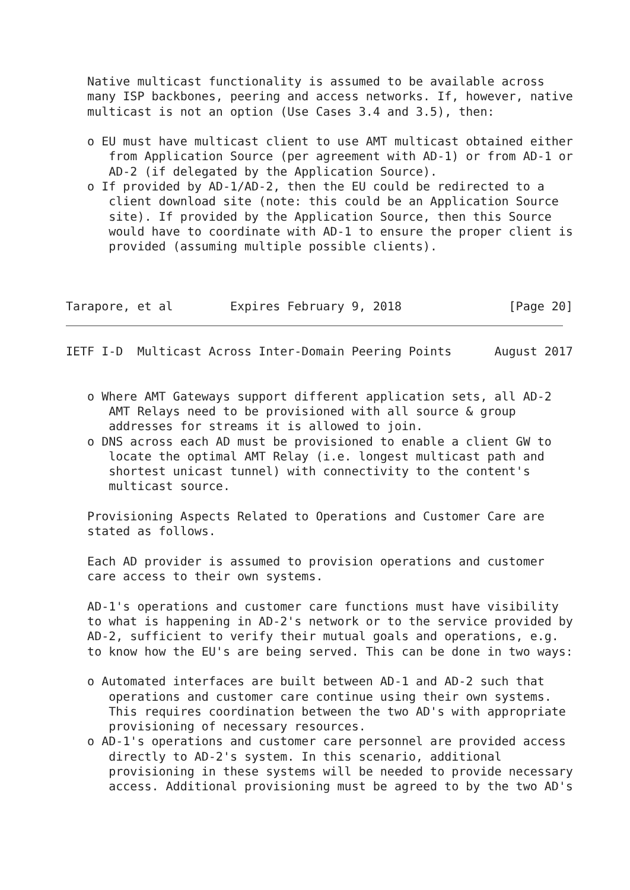Native multicast functionality is assumed to be available across
   many ISP backbones, peering and access networks. If, however, native
   multicast is not an option (Use Cases 3.4 and 3.5), then:

   o EU must have multicast client to use AMT multicast obtained either
      from Application Source (per agreement with AD-1) or from AD-1 or
      AD-2 (if delegated by the Application Source).
   o If provided by AD-1/AD-2, then the EU could be redirected to a
      client download site (note: this could be an Application Source
      site). If provided by the Application Source, then this Source
      would have to coordinate with AD-1 to ensure the proper client is
      provided (assuming multiple possible clients).



Tarapore, et al        Expires February 9, 2018               [Page 20]
IETF I-D  Multicast Across Inter-Domain Peering Points      August 2017


   o Where AMT Gateways support different application sets, all AD-2
      AMT Relays need to be provisioned with all source & group
      addresses for streams it is allowed to join.
   o DNS across each AD must be provisioned to enable a client GW to
      locate the optimal AMT Relay (i.e. longest multicast path and
      shortest unicast tunnel) with connectivity to the content's
      multicast source.

   Provisioning Aspects Related to Operations and Customer Care are
   stated as follows.

   Each AD provider is assumed to provision operations and customer
   care access to their own systems.

   AD-1's operations and customer care functions must have visibility
   to what is happening in AD-2's network or to the service provided by
   AD-2, sufficient to verify their mutual goals and operations, e.g.
   to know how the EU's are being served. This can be done in two ways:

   o Automated interfaces are built between AD-1 and AD-2 such that
      operations and customer care continue using their own systems.
      This requires coordination between the two AD's with appropriate
      provisioning of necessary resources.
   o AD-1's operations and customer care personnel are provided access
      directly to AD-2's system. In this scenario, additional
      provisioning in these systems will be needed to provide necessary
      access. Additional provisioning must be agreed to by the two AD's